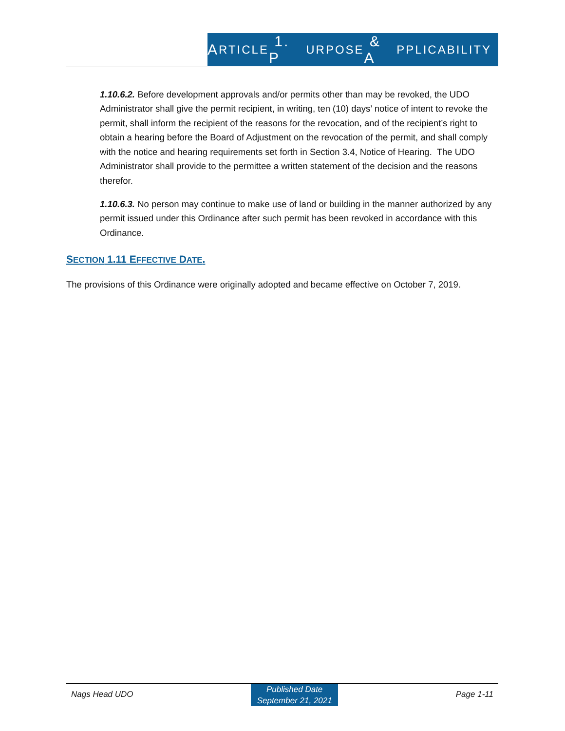A RTICLE 1. P URPOSE & A PPLICABILITY
1.10.6.2. Before development approvals and/or permits other than may be revoked, the UDO Administrator shall give the permit recipient, in writing, ten (10) days’ notice of intent to revoke the permit, shall inform the recipient of the reasons for the revocation, and of the recipient’s right to obtain a hearing before the Board of Adjustment on the revocation of the permit, and shall comply with the notice and hearing requirements set forth in Section 3.4, Notice of Hearing. The UDO Administrator shall provide to the permittee a written statement of the decision and the reasons therefor.
1.10.6.3. No person may continue to make use of land or building in the manner authorized by any permit issued under this Ordinance after such permit has been revoked in accordance with this Ordinance.
SECTION 1.11 EFFECTIVE DATE.
The provisions of this Ordinance were originally adopted and became effective on October 7, 2019.
Nags Head UDO Published Date
September 21, 2021 Page 1-11